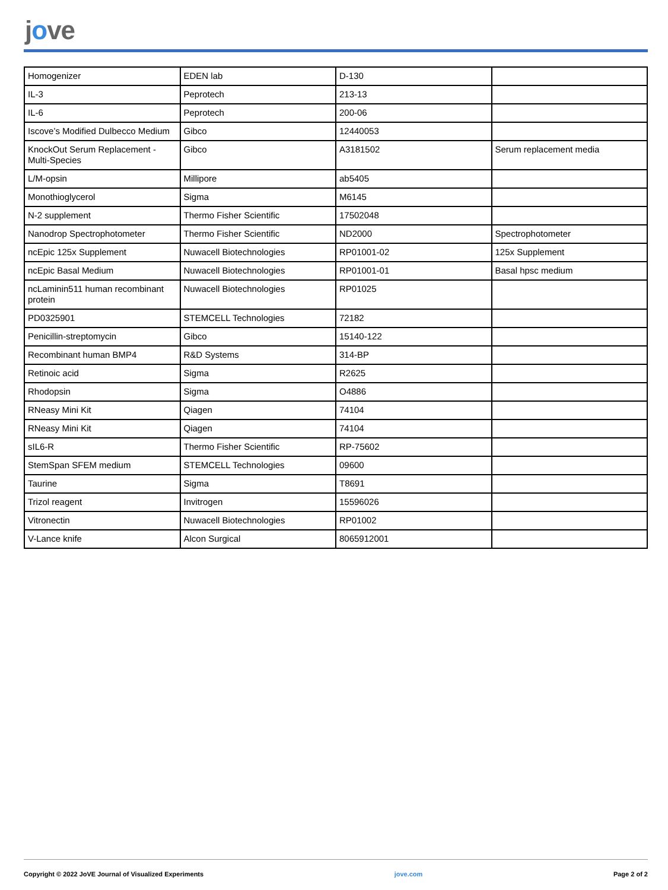jove
| Homogenizer | EDEN lab | D-130 | |
| IL-3 | Peprotech | 213-13 | |
| IL-6 | Peprotech | 200-06 | |
| Iscove’s Modified Dulbecco Medium | Gibco | 12440053 | |
| KnockOut Serum Replacement - Multi-Species | Gibco | A3181502 | Serum replacement media |
| L/M-opsin | Millipore | ab5405 | |
| Monothioglycerol | Sigma | M6145 | |
| N-2 supplement | Thermo Fisher Scientific | 17502048 | |
| Nanodrop Spectrophotometer | Thermo Fisher Scientific | ND2000 | Spectrophotometer |
| ncEpic 125x Supplement | Nuwacell Biotechnologies | RP01001-02 | 125x Supplement |
| ncEpic Basal Medium | Nuwacell Biotechnologies | RP01001-01 | Basal hpsc medium |
| ncLaminin511 human recombinant protein | Nuwacell Biotechnologies | RP01025 | |
| PD0325901 | STEMCELL Technologies | 72182 | |
| Penicillin-streptomycin | Gibco | 15140-122 | |
| Recombinant human BMP4 | R&D Systems | 314-BP | |
| Retinoic acid | Sigma | R2625 | |
| Rhodopsin | Sigma | O4886 | |
| RNeasy Mini Kit | Qiagen | 74104 | |
| RNeasy Mini Kit | Qiagen | 74104 | |
| sIL6-R | Thermo Fisher Scientific | RP-75602 | |
| StemSpan SFEM medium | STEMCELL Technologies | 09600 | |
| Taurine | Sigma | T8691 | |
| Trizol reagent | Invitrogen | 15596026 | |
| Vitronectin | Nuwacell Biotechnologies | RP01002 | |
| V-Lance knife | Alcon Surgical | 8065912001 | |
Copyright © 2022 JoVE Journal of Visualized Experiments jove.com Page 2 of 2